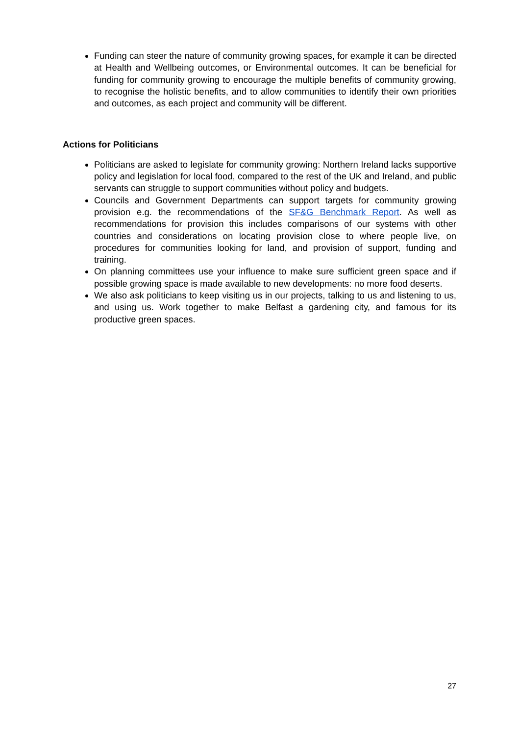Funding can steer the nature of community growing spaces, for example it can be directed at Health and Wellbeing outcomes, or Environmental outcomes. It can be beneficial for funding for community growing to encourage the multiple benefits of community growing, to recognise the holistic benefits, and to allow communities to identify their own priorities and outcomes, as each project and community will be different.
Actions for Politicians
Politicians are asked to legislate for community growing: Northern Ireland lacks supportive policy and legislation for local food, compared to the rest of the UK and Ireland, and public servants can struggle to support communities without policy and budgets.
Councils and Government Departments can support targets for community growing provision e.g. the recommendations of the SF&G Benchmark Report. As well as recommendations for provision this includes comparisons of our systems with other countries and considerations on locating provision close to where people live, on procedures for communities looking for land, and provision of support, funding and training.
On planning committees use your influence to make sure sufficient green space and if possible growing space is made available to new developments: no more food deserts.
We also ask politicians to keep visiting us in our projects, talking to us and listening to us, and using us. Work together to make Belfast a gardening city, and famous for its productive green spaces.
27